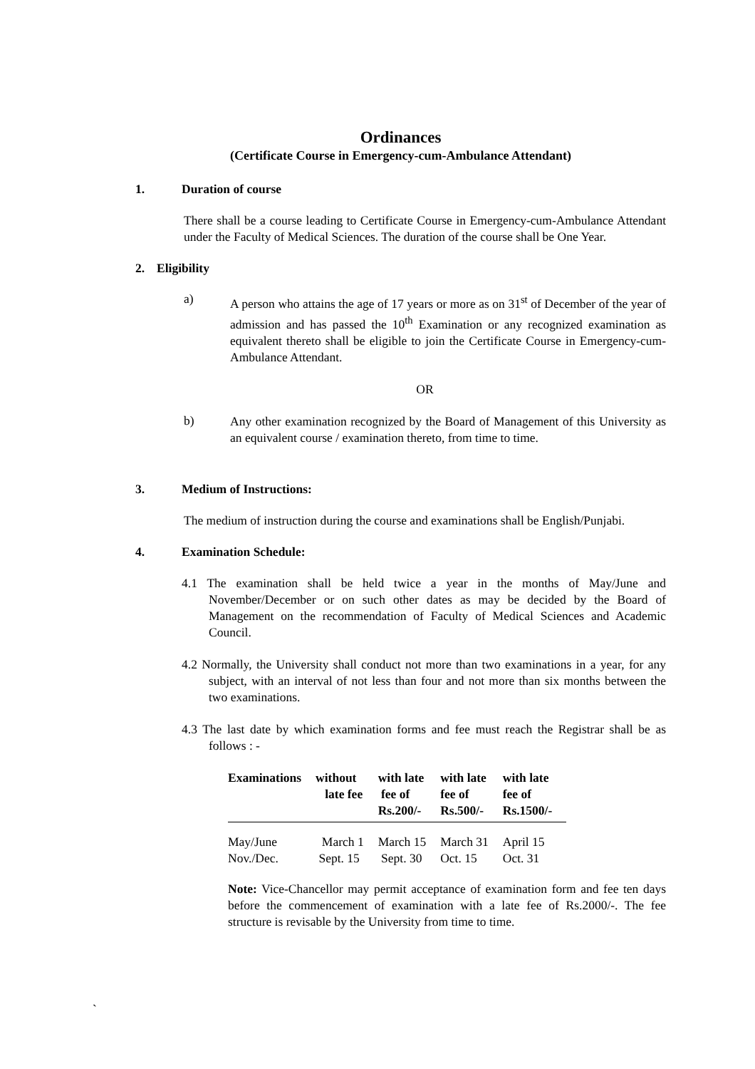Ordinances
(Certificate Course in Emergency-cum-Ambulance Attendant)
1. Duration of course
There shall be a course leading to Certificate Course in Emergency-cum-Ambulance Attendant under the Faculty of Medical Sciences. The duration of the course shall be One Year.
2. Eligibility
a) A person who attains the age of 17 years or more as on 31<sup>st</sup> of December of the year of admission and has passed the 10<sup>th</sup> Examination or any recognized examination as equivalent thereto shall be eligible to join the Certificate Course in Emergency-cum-Ambulance Attendant.
OR
b) Any other examination recognized by the Board of Management of this University as an equivalent course / examination thereto, from time to time.
3. Medium of Instructions:
The medium of instruction during the course and examinations shall be English/Punjabi.
4. Examination Schedule:
4.1 The examination shall be held twice a year in the months of May/June and November/December or on such other dates as may be decided by the Board of Management on the recommendation of Faculty of Medical Sciences and Academic Council.
4.2 Normally, the University shall conduct not more than two examinations in a year, for any subject, with an interval of not less than four and not more than six months between the two examinations.
4.3 The last date by which examination forms and fee must reach the Registrar shall be as follows : -
| Examinations | without late fee | with late fee of Rs.200/- | with late fee of Rs.500/- | with late fee of Rs.1500/- |
| --- | --- | --- | --- | --- |
| May/June | March 1 | March 15 | March 31 | April 15 |
| Nov./Dec. | Sept. 15 | Sept. 30 | Oct. 15 | Oct. 31 |
Note: Vice-Chancellor may permit acceptance of examination form and fee ten days before the commencement of examination with a late fee of Rs.2000/-. The fee structure is revisable by the University from time to time.
`